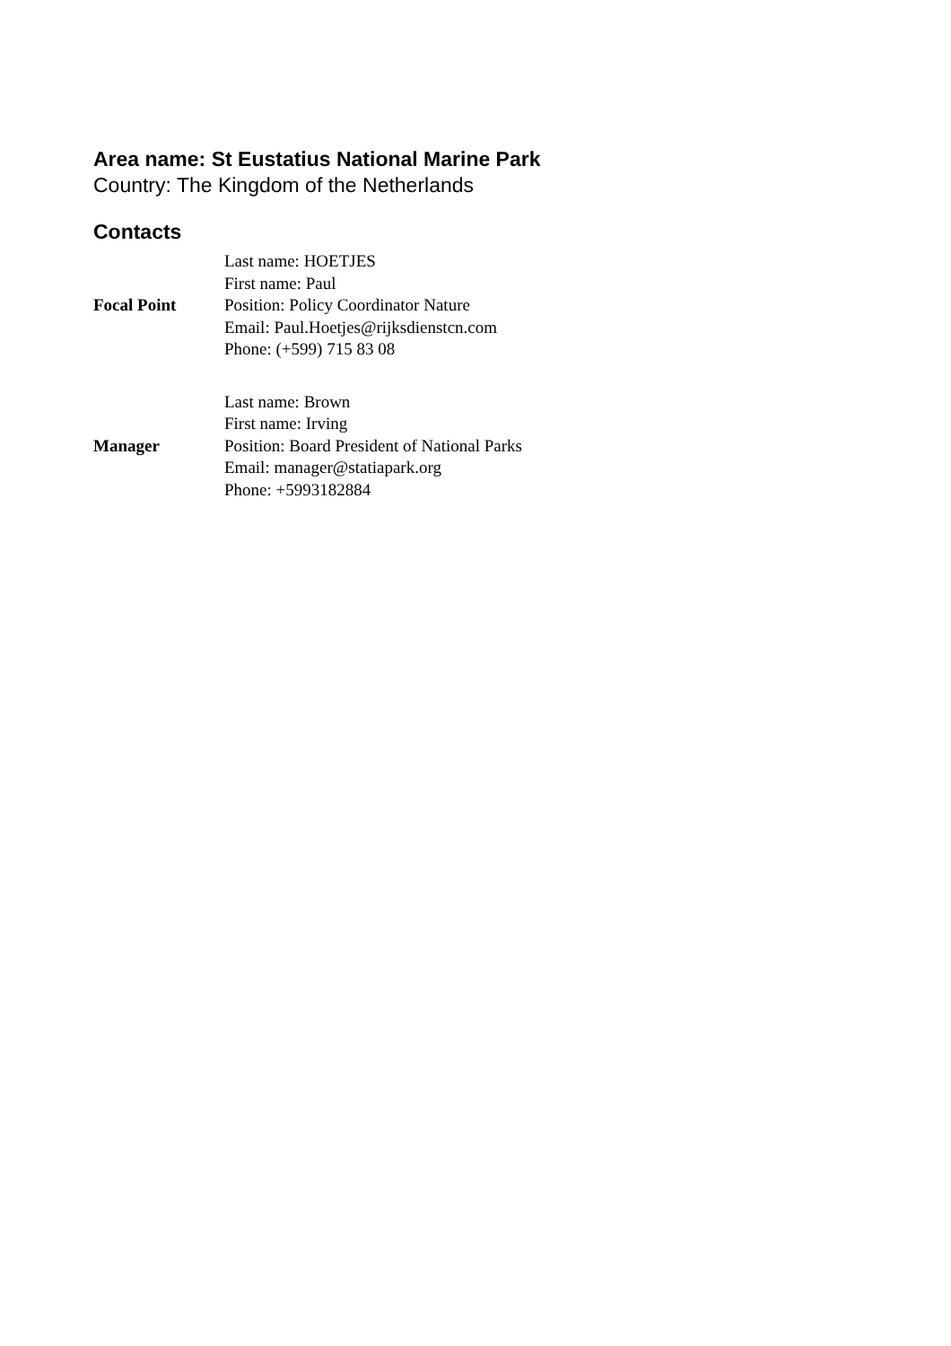Area name: St Eustatius National Marine Park
Country: The Kingdom of the Netherlands
Contacts
| Focal Point | Last name: HOETJES First name: Paul Position: Policy Coordinator Nature Email: Paul.Hoetjes@rijksdienstcn.com Phone: (+599) 715 83 08 |
| Manager | Last name: Brown First name: Irving Position: Board President of National Parks Email: manager@statiapark.org Phone: +5993182884 |